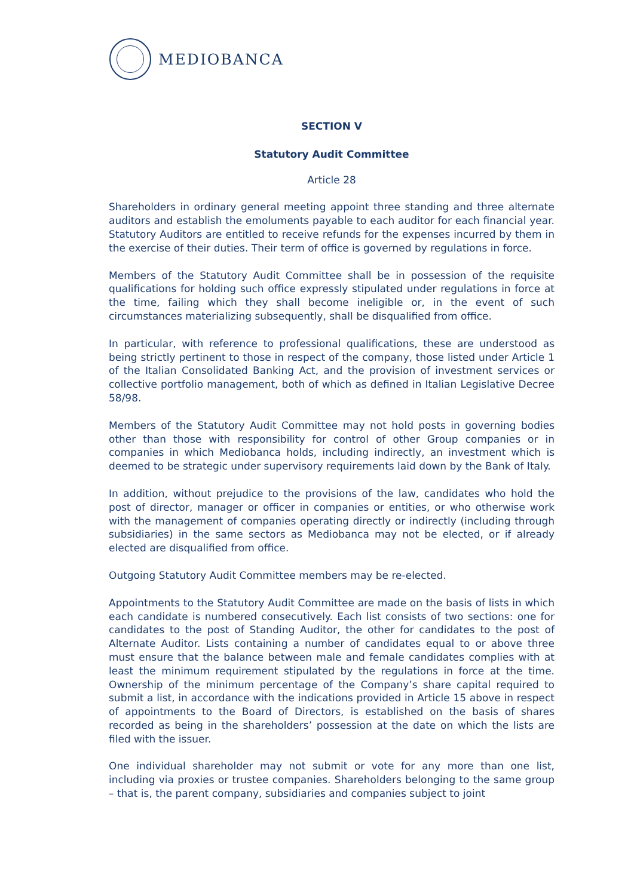MEDIOBANCA
SECTION V
Statutory Audit Committee
Article 28
Shareholders in ordinary general meeting appoint three standing and three alternate auditors and establish the emoluments payable to each auditor for each financial year. Statutory Auditors are entitled to receive refunds for the expenses incurred by them in the exercise of their duties. Their term of office is governed by regulations in force.
Members of the Statutory Audit Committee shall be in possession of the requisite qualifications for holding such office expressly stipulated under regulations in force at the time, failing which they shall become ineligible or, in the event of such circumstances materializing subsequently, shall be disqualified from office.
In particular, with reference to professional qualifications, these are understood as being strictly pertinent to those in respect of the company, those listed under Article 1 of the Italian Consolidated Banking Act, and the provision of investment services or collective portfolio management, both of which as defined in Italian Legislative Decree 58/98.
Members of the Statutory Audit Committee may not hold posts in governing bodies other than those with responsibility for control of other Group companies or in companies in which Mediobanca holds, including indirectly, an investment which is deemed to be strategic under supervisory requirements laid down by the Bank of Italy.
In addition, without prejudice to the provisions of the law, candidates who hold the post of director, manager or officer in companies or entities, or who otherwise work with the management of companies operating directly or indirectly (including through subsidiaries) in the same sectors as Mediobanca may not be elected, or if already elected are disqualified from office.
Outgoing Statutory Audit Committee members may be re-elected.
Appointments to the Statutory Audit Committee are made on the basis of lists in which each candidate is numbered consecutively. Each list consists of two sections: one for candidates to the post of Standing Auditor, the other for candidates to the post of Alternate Auditor. Lists containing a number of candidates equal to or above three must ensure that the balance between male and female candidates complies with at least the minimum requirement stipulated by the regulations in force at the time. Ownership of the minimum percentage of the Company’s share capital required to submit a list, in accordance with the indications provided in Article 15 above in respect of appointments to the Board of Directors, is established on the basis of shares recorded as being in the shareholders’ possession at the date on which the lists are filed with the issuer.
One individual shareholder may not submit or vote for any more than one list, including via proxies or trustee companies. Shareholders belonging to the same group – that is, the parent company, subsidiaries and companies subject to joint